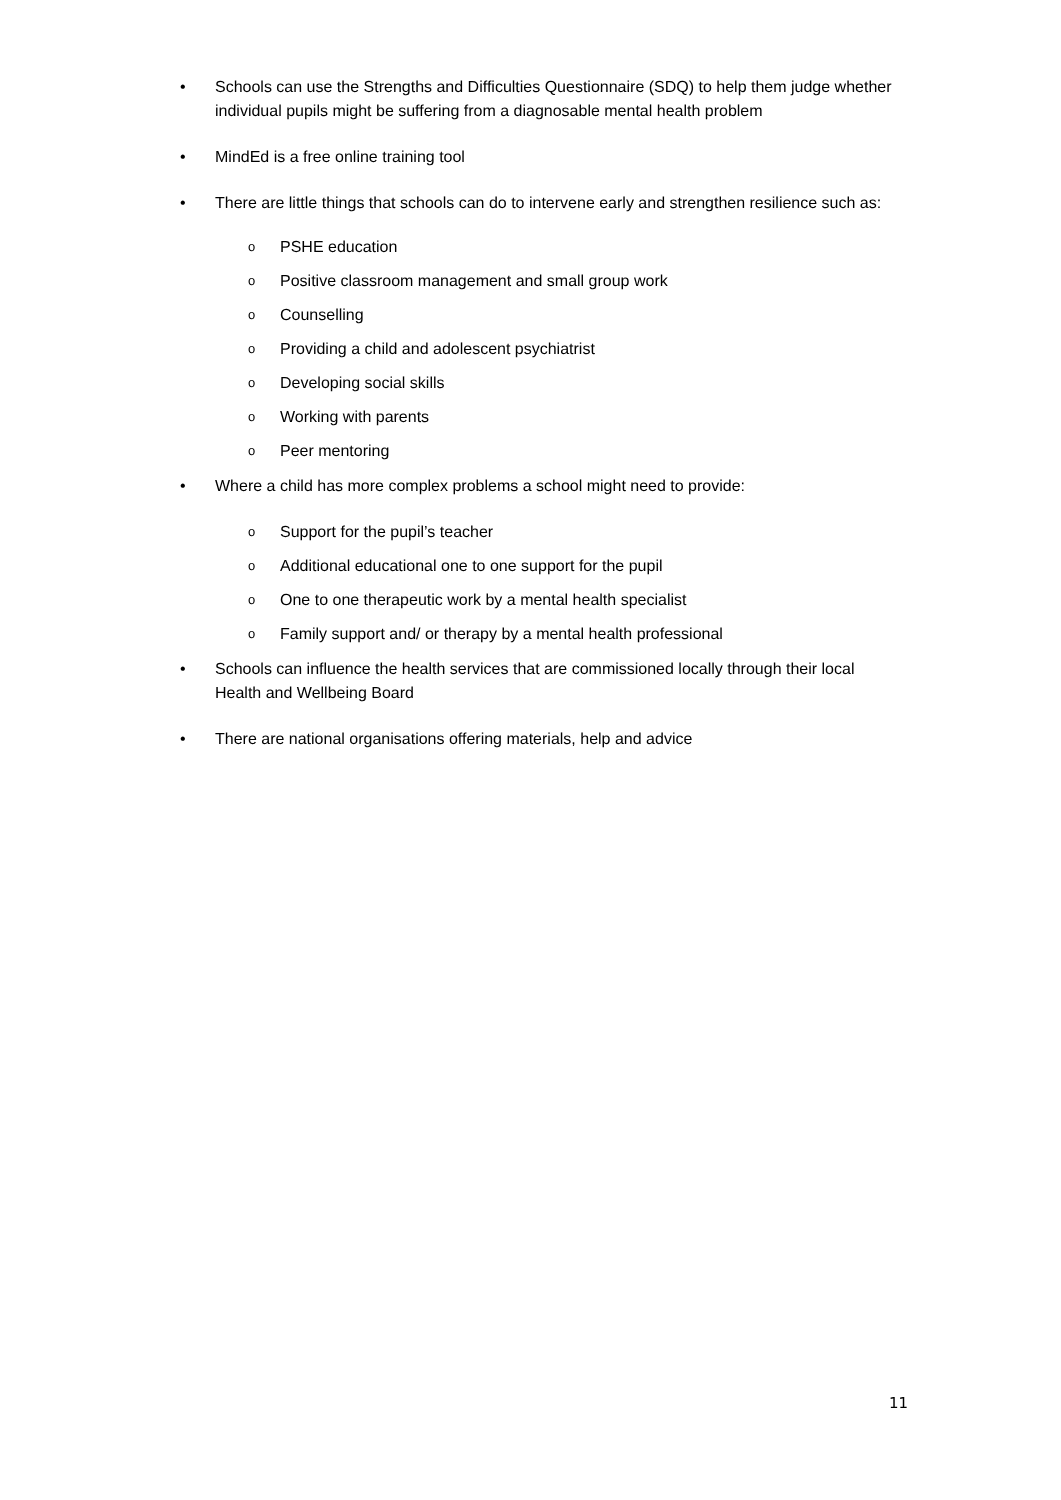• Schools can use the Strengths and Difficulties Questionnaire (SDQ) to help them judge whether individual pupils might be suffering from a diagnosable mental health problem
• MindEd is a free online training tool
• There are little things that schools can do to intervene early and strengthen resilience such as:
o PSHE education
o Positive classroom management and small group work
o Counselling
o Providing a child and adolescent psychiatrist
o Developing social skills
o Working with parents
o Peer mentoring
• Where a child has more complex problems a school might need to provide:
o Support for the pupil’s teacher
o Additional educational one to one support for the pupil
o One to one therapeutic work by a mental health specialist
o Family support and/ or therapy by a mental health professional
• Schools can influence the health services that are commissioned locally through their local Health and Wellbeing Board
• There are national organisations offering materials, help and advice
11